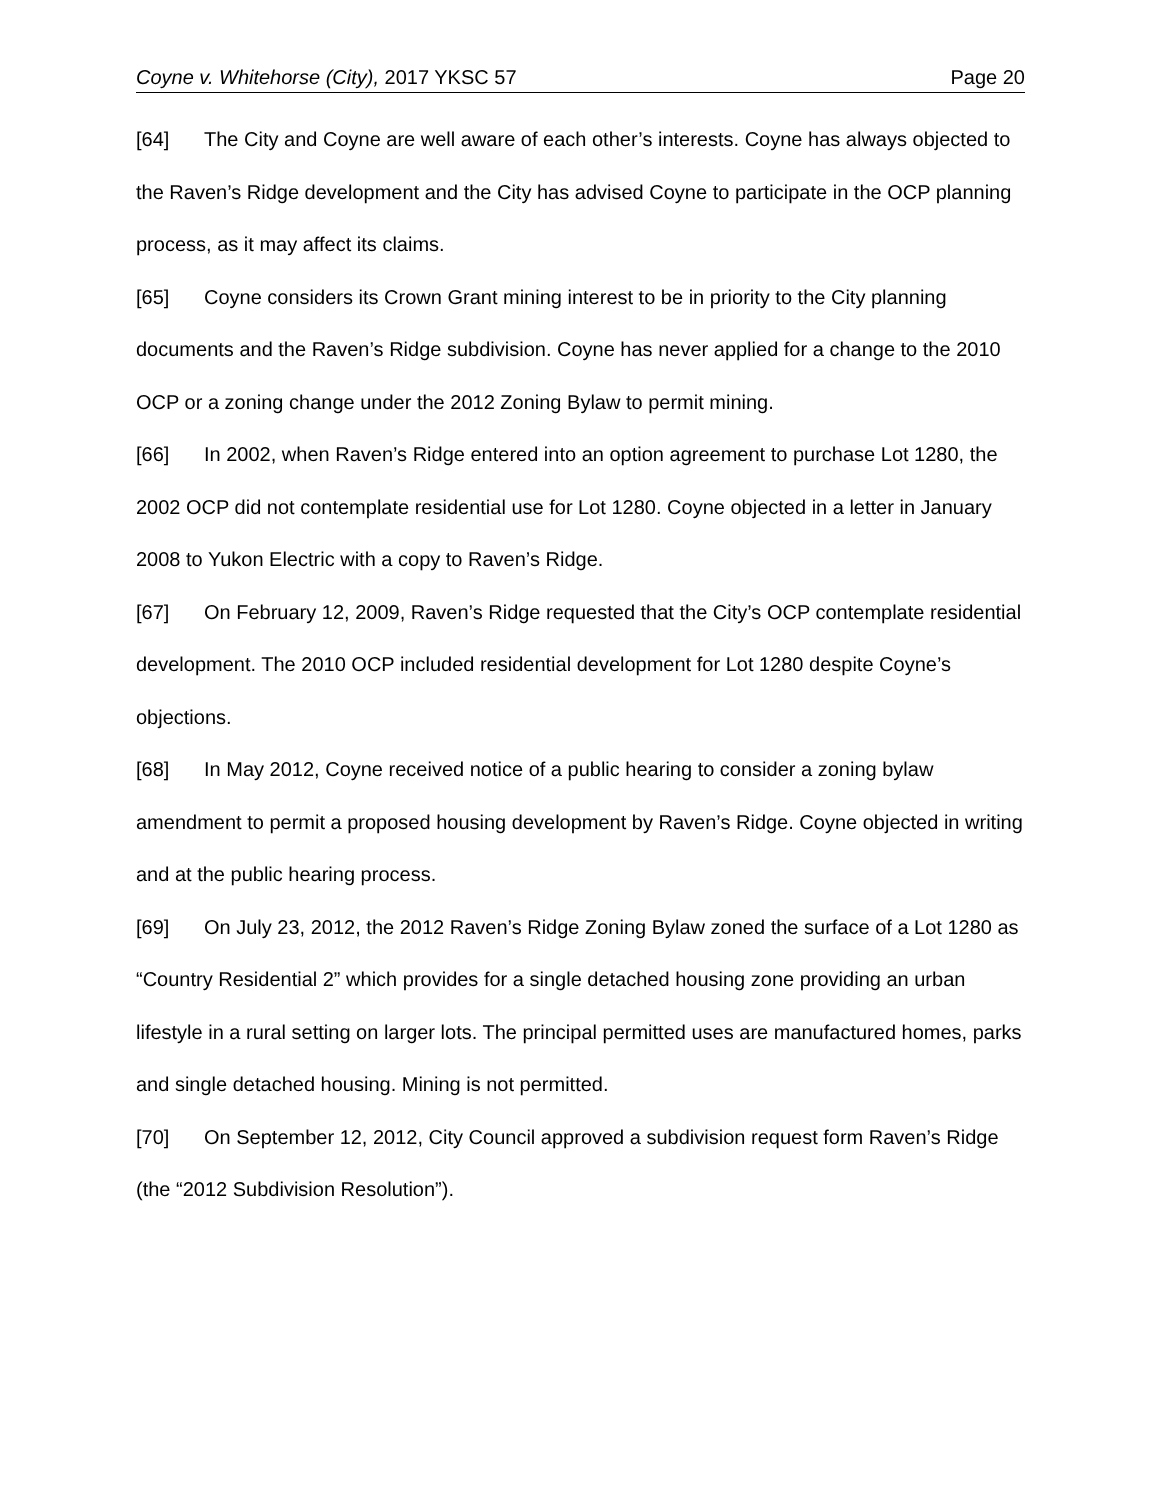Coyne v. Whitehorse (City), 2017 YKSC 57 Page 20
[64] The City and Coyne are well aware of each other’s interests. Coyne has always objected to the Raven’s Ridge development and the City has advised Coyne to participate in the OCP planning process, as it may affect its claims.
[65] Coyne considers its Crown Grant mining interest to be in priority to the City planning documents and the Raven’s Ridge subdivision. Coyne has never applied for a change to the 2010 OCP or a zoning change under the 2012 Zoning Bylaw to permit mining.
[66] In 2002, when Raven’s Ridge entered into an option agreement to purchase Lot 1280, the 2002 OCP did not contemplate residential use for Lot 1280. Coyne objected in a letter in January 2008 to Yukon Electric with a copy to Raven’s Ridge.
[67] On February 12, 2009, Raven’s Ridge requested that the City’s OCP contemplate residential development. The 2010 OCP included residential development for Lot 1280 despite Coyne’s objections.
[68] In May 2012, Coyne received notice of a public hearing to consider a zoning bylaw amendment to permit a proposed housing development by Raven’s Ridge. Coyne objected in writing and at the public hearing process.
[69] On July 23, 2012, the 2012 Raven’s Ridge Zoning Bylaw zoned the surface of a Lot 1280 as “Country Residential 2” which provides for a single detached housing zone providing an urban lifestyle in a rural setting on larger lots. The principal permitted uses are manufactured homes, parks and single detached housing. Mining is not permitted.
[70] On September 12, 2012, City Council approved a subdivision request form Raven’s Ridge (the “2012 Subdivision Resolution”).